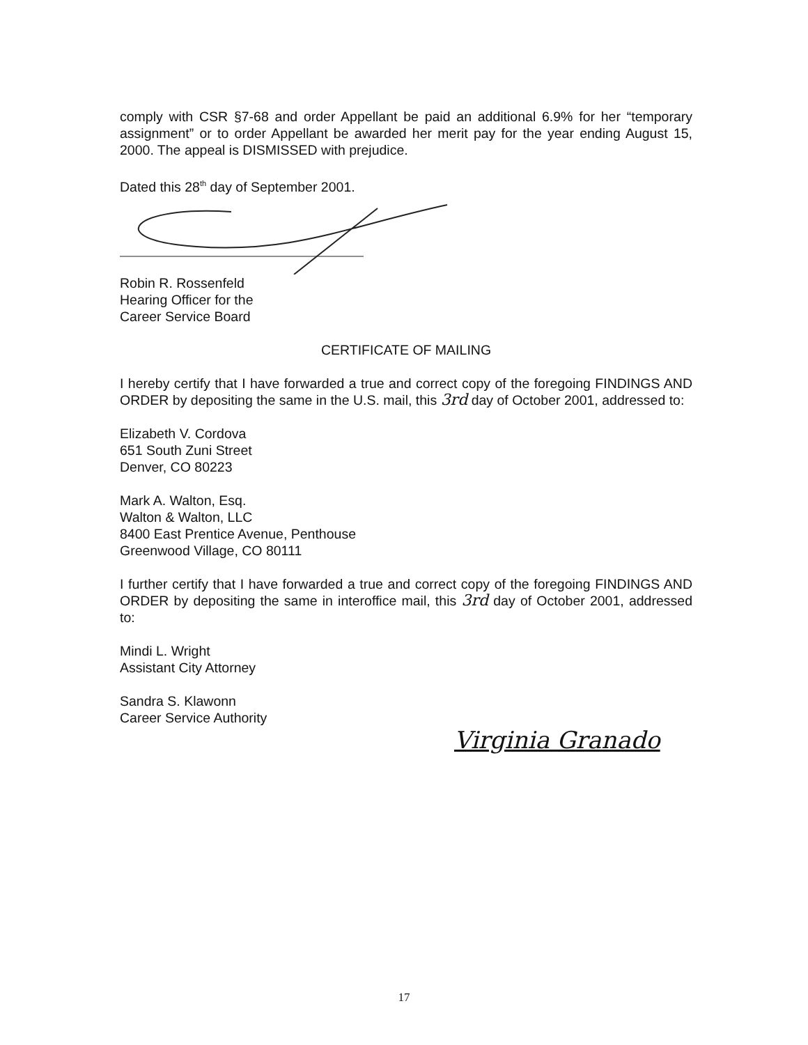comply with CSR §7-68 and order Appellant be paid an additional 6.9% for her “temporary assignment” or to order Appellant be awarded her merit pay for the year ending August 15, 2000. The appeal is DISMISSED with prejudice.
Dated this 28<sup>th</sup> day of September 2001.
Robin R. Rossenfeld
Hearing Officer for the
Career Service Board
CERTIFICATE OF MAILING
I hereby certify that I have forwarded a true and correct copy of the foregoing FINDINGS AND ORDER by depositing the same in the U.S. mail, this 3rd day of October 2001, addressed to:
Elizabeth V. Cordova
651 South Zuni Street
Denver, CO 80223
Mark A. Walton, Esq.
Walton & Walton, LLC
8400 East Prentice Avenue, Penthouse
Greenwood Village, CO 80111
I further certify that I have forwarded a true and correct copy of the foregoing FINDINGS AND ORDER by depositing the same in interoffice mail, this 3rd day of October 2001, addressed to:
Mindi L. Wright
Assistant City Attorney
Sandra S. Klawonn
Career Service Authority
Virginia Granado
17